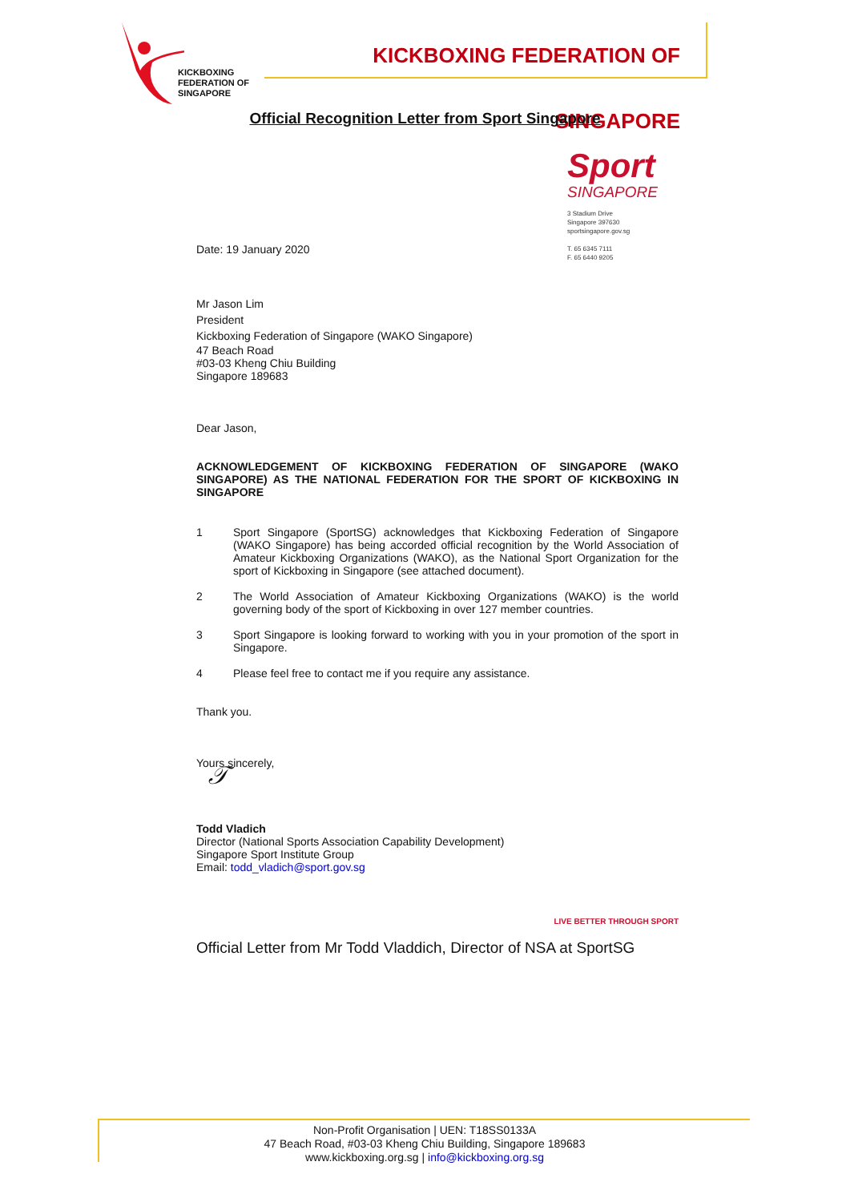KICKBOXING
FEDERATION OF
SINGAPORE
KICKBOXING FEDERATION OF SINGAPORE
Official Recognition Letter from Sport Singapore
Sport
SINGAPORE
3 Stadium Drive
Singapore 397630
sportsingapore.gov.sg
T. 65 6345 7111
F. 65 6440 9205
Date: 19 January 2020
Mr Jason Lim
President
Kickboxing Federation of Singapore (WAKO Singapore)
47 Beach Road
#03-03 Kheng Chiu Building
Singapore 189683
Dear Jason,
ACKNOWLEDGEMENT OF KICKBOXING FEDERATION OF SINGAPORE (WAKO SINGAPORE) AS THE NATIONAL FEDERATION FOR THE SPORT OF KICKBOXING IN SINGAPORE
1 Sport Singapore (SportSG) acknowledges that Kickboxing Federation of Singapore (WAKO Singapore) has being accorded official recognition by the World Association of Amateur Kickboxing Organizations (WAKO), as the National Sport Organization for the sport of Kickboxing in Singapore (see attached document).
2 The World Association of Amateur Kickboxing Organizations (WAKO) is the world governing body of the sport of Kickboxing in over 127 member countries.
3 Sport Singapore is looking forward to working with you in your promotion of the sport in Singapore.
4 Please feel free to contact me if you require any assistance.
Thank you.
Yours sincerely,
𝒯
Todd Vladich
Director (National Sports Association Capability Development)
Singapore Sport Institute Group
Email: todd_vladich@sport.gov.sg
LIVE BETTER THROUGH SPORT
Official Letter from Mr Todd Vladdich, Director of NSA at SportSG
Non-Profit Organisation | UEN: T18SS0133A
47 Beach Road, #03-03 Kheng Chiu Building, Singapore 189683
www.kickboxing.org.sg | info@kickboxing.org.sg